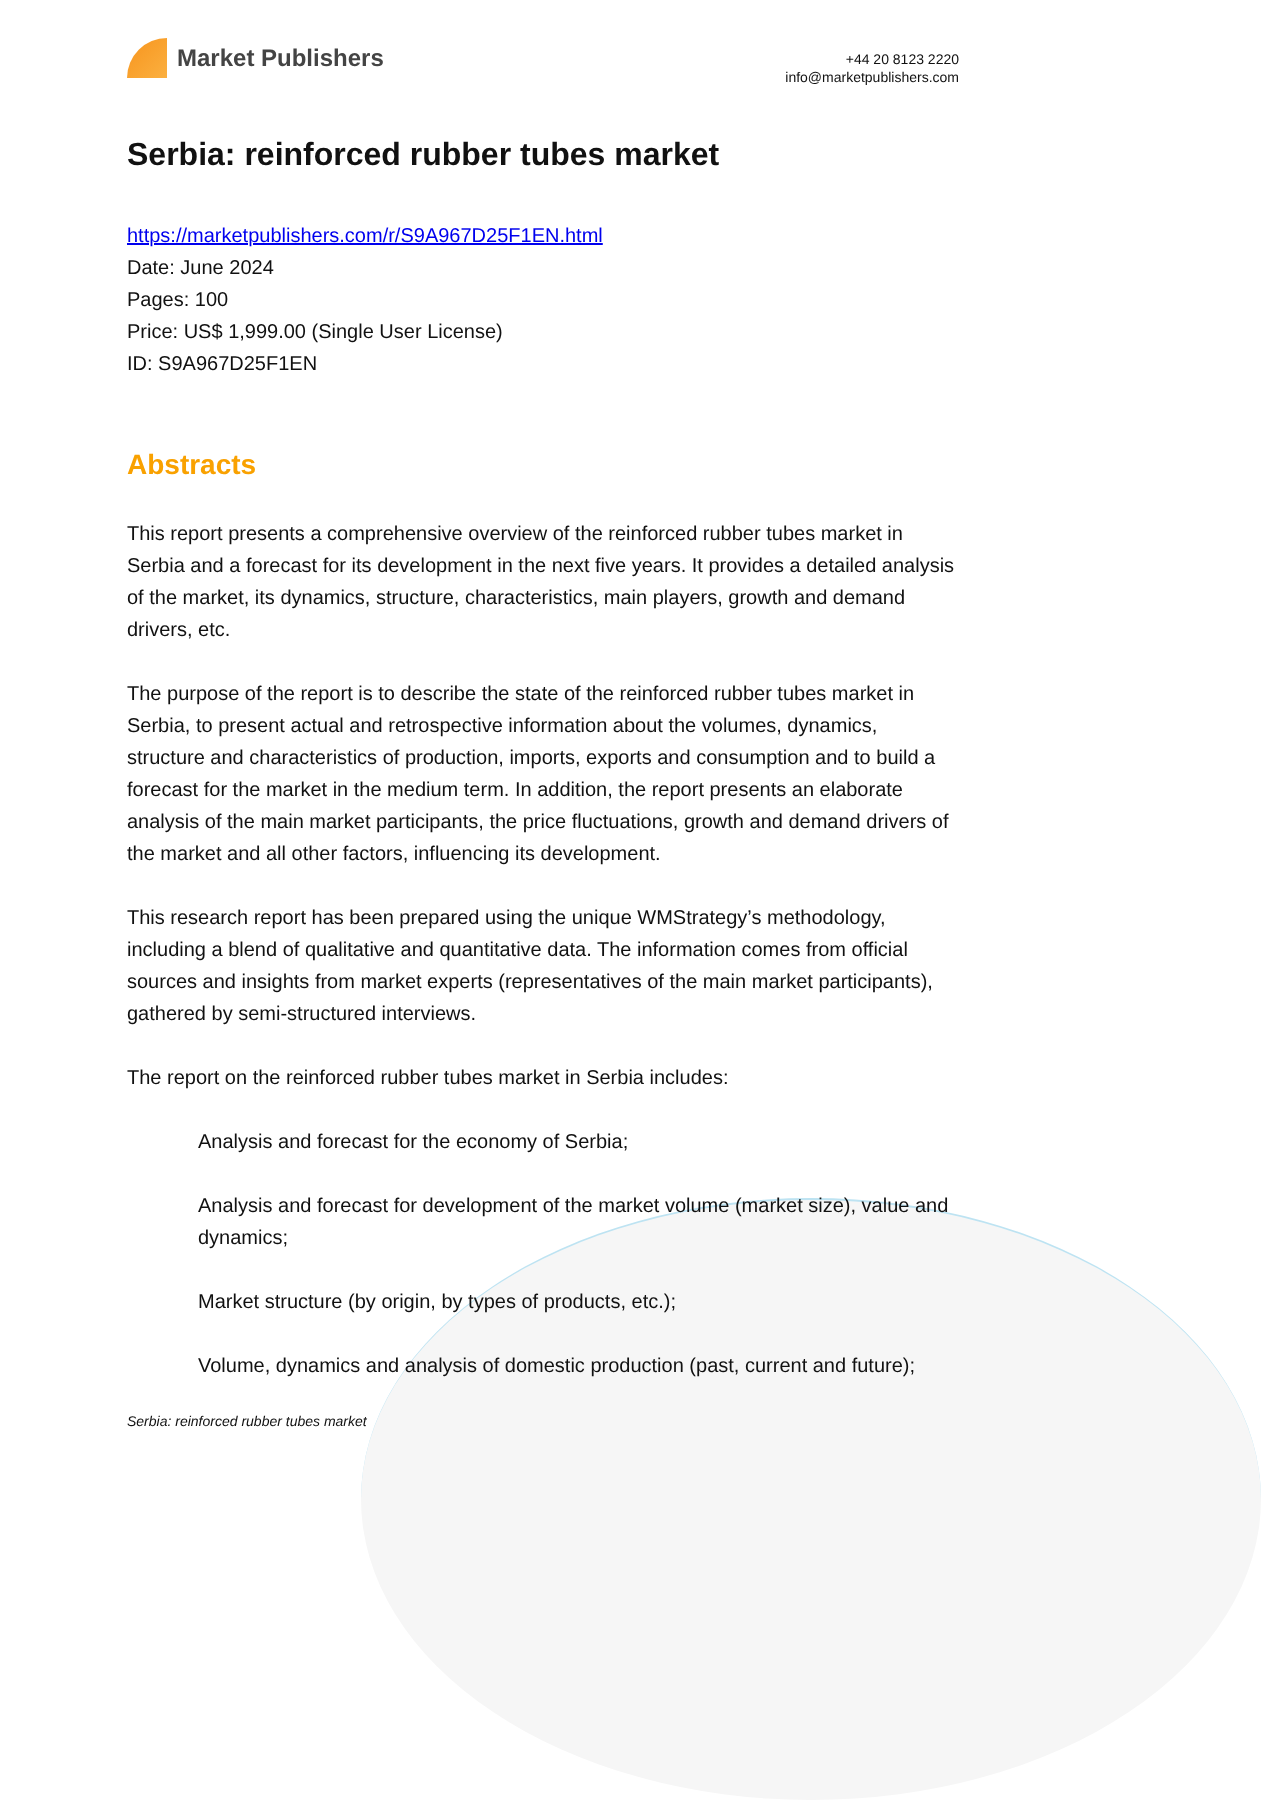Market Publishers
+44 20 8123 2220
info@marketpublishers.com
Serbia: reinforced rubber tubes market
https://marketpublishers.com/r/S9A967D25F1EN.html
Date: June 2024
Pages: 100
Price: US$ 1,999.00 (Single User License)
ID: S9A967D25F1EN
Abstracts
This report presents a comprehensive overview of the reinforced rubber tubes market in Serbia and a forecast for its development in the next five years. It provides a detailed analysis of the market, its dynamics, structure, characteristics, main players, growth and demand drivers, etc.
The purpose of the report is to describe the state of the reinforced rubber tubes market in Serbia, to present actual and retrospective information about the volumes, dynamics, structure and characteristics of production, imports, exports and consumption and to build a forecast for the market in the medium term. In addition, the report presents an elaborate analysis of the main market participants, the price fluctuations, growth and demand drivers of the market and all other factors, influencing its development.
This research report has been prepared using the unique WMStrategy’s methodology, including a blend of qualitative and quantitative data. The information comes from official sources and insights from market experts (representatives of the main market participants), gathered by semi-structured interviews.
The report on the reinforced rubber tubes market in Serbia includes:
Analysis and forecast for the economy of Serbia;
Analysis and forecast for development of the market volume (market size), value and dynamics;
Market structure (by origin, by types of products, etc.);
Volume, dynamics and analysis of domestic production (past, current and future);
Serbia: reinforced rubber tubes market